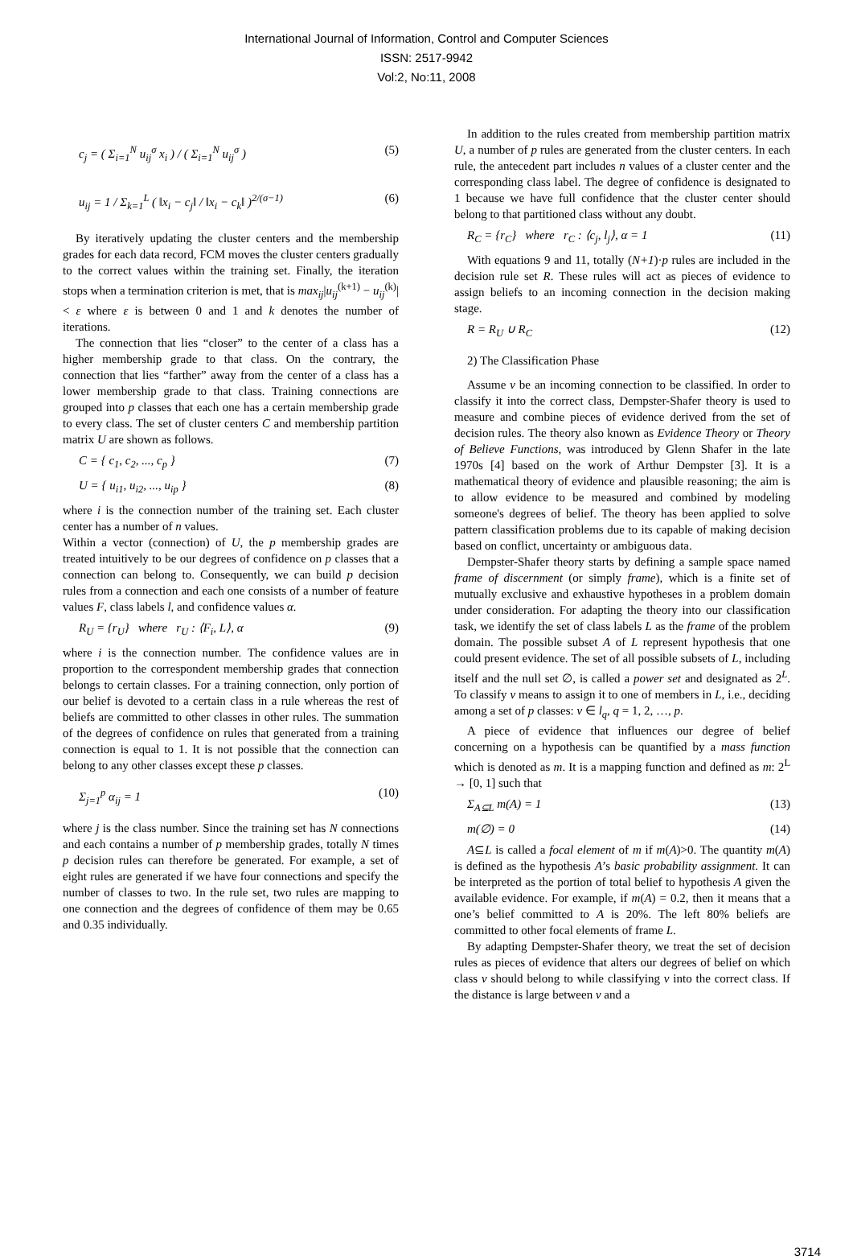International Journal of Information, Control and Computer Sciences
ISSN: 2517-9942
Vol:2, No:11, 2008
c<sub>j</sub> = ( Σ<sub>i=1</sub><sup>N</sup> u<sub>ij</sub><sup>σ</sup> x<sub>i</sub> ) / ( Σ<sub>i=1</sub><sup>N</sup> u<sub>ij</sub><sup>σ</sup> ) (5)
u<sub>ij</sub> = 1 / Σ<sub>k=1</sub><sup>L</sup> ( ‖x<sub>i</sub> − c<sub>j</sub>‖ / ‖x<sub>i</sub> − c<sub>k</sub>‖ )<sup>2/(σ−1)</sup> (6)
By iteratively updating the cluster centers and the membership grades for each data record, FCM moves the cluster centers gradually to the correct values within the training set. Finally, the iteration stops when a termination criterion is met, that is max<sub>ij</sub>|u<sub>ij</sub><sup>(k+1)</sup> − u<sub>ij</sub><sup>(k)</sup>| < ε where ε is between 0 and 1 and k denotes the number of iterations.
The connection that lies “closer” to the center of a class has a higher membership grade to that class. On the contrary, the connection that lies “farther” away from the center of a class has a lower membership grade to that class. Training connections are grouped into p classes that each one has a certain membership grade to every class. The set of cluster centers C and membership partition matrix U are shown as follows.
C = { c<sub>1</sub>, c<sub>2</sub>, ..., c<sub>p</sub> } (7)
U = { u<sub>i1</sub>, u<sub>i2</sub>, ..., u<sub>ip</sub> } (8)
where i is the connection number of the training set. Each cluster center has a number of n values.
Within a vector (connection) of U, the p membership grades are treated intuitively to be our degrees of confidence on p classes that a connection can belong to. Consequently, we can build p decision rules from a connection and each one consists of a number of feature values F, class labels l, and confidence values α.
R<sub>U</sub> = {r<sub>U</sub>} where r<sub>U</sub> : ⟨F<sub>i</sub>, L⟩, α (9)
where i is the connection number. The confidence values are in proportion to the correspondent membership grades that connection belongs to certain classes. For a training connection, only portion of our belief is devoted to a certain class in a rule whereas the rest of beliefs are committed to other classes in other rules. The summation of the degrees of confidence on rules that generated from a training connection is equal to 1. It is not possible that the connection can belong to any other classes except these p classes.
Σ<sub>j=1</sub><sup>p</sup> α<sub>ij</sub> = 1 (10)
where j is the class number. Since the training set has N connections and each contains a number of p membership grades, totally N times p decision rules can therefore be generated. For example, a set of eight rules are generated if we have four connections and specify the number of classes to two. In the rule set, two rules are mapping to one connection and the degrees of confidence of them may be 0.65 and 0.35 individually.
In addition to the rules created from membership partition matrix U, a number of p rules are generated from the cluster centers. In each rule, the antecedent part includes n values of a cluster center and the corresponding class label. The degree of confidence is designated to 1 because we have full confidence that the cluster center should belong to that partitioned class without any doubt.
R<sub>C</sub> = {r<sub>C</sub>} where r<sub>C</sub> : ⟨c<sub>j</sub>, l<sub>j</sub>⟩, α = 1 (11)
With equations 9 and 11, totally (N+1)·p rules are included in the decision rule set R. These rules will act as pieces of evidence to assign beliefs to an incoming connection in the decision making stage.
R = R<sub>U</sub> ∪ R<sub>C</sub> (12)
2) The Classification Phase
Assume v be an incoming connection to be classified. In order to classify it into the correct class, Dempster-Shafer theory is used to measure and combine pieces of evidence derived from the set of decision rules. The theory also known as Evidence Theory or Theory of Believe Functions, was introduced by Glenn Shafer in the late 1970s [4] based on the work of Arthur Dempster [3]. It is a mathematical theory of evidence and plausible reasoning; the aim is to allow evidence to be measured and combined by modeling someone's degrees of belief. The theory has been applied to solve pattern classification problems due to its capable of making decision based on conflict, uncertainty or ambiguous data.
Dempster-Shafer theory starts by defining a sample space named frame of discernment (or simply frame), which is a finite set of mutually exclusive and exhaustive hypotheses in a problem domain under consideration. For adapting the theory into our classification task, we identify the set of class labels L as the frame of the problem domain. The possible subset A of L represent hypothesis that one could present evidence. The set of all possible subsets of L, including itself and the null set ∅, is called a power set and designated as 2<sup>L</sup>. To classify v means to assign it to one of members in L, i.e., deciding among a set of p classes: v ∈ l<sub>q</sub>, q = 1, 2, …, p.
A piece of evidence that influences our degree of belief concerning on a hypothesis can be quantified by a mass function which is denoted as m. It is a mapping function and defined as m: 2<sup>L</sup> → [0, 1] such that
Σ<sub>A⊆L</sub> m(A) = 1 (13)
m(∅) = 0 (14)
A⊆L is called a focal element of m if m(A)>0. The quantity m(A) is defined as the hypothesis A’s basic probability assignment. It can be interpreted as the portion of total belief to hypothesis A given the available evidence. For example, if m(A) = 0.2, then it means that a one’s belief committed to A is 20%. The left 80% beliefs are committed to other focal elements of frame L.
By adapting Dempster-Shafer theory, we treat the set of decision rules as pieces of evidence that alters our degrees of belief on which class v should belong to while classifying v into the correct class. If the distance is large between v and a
3714